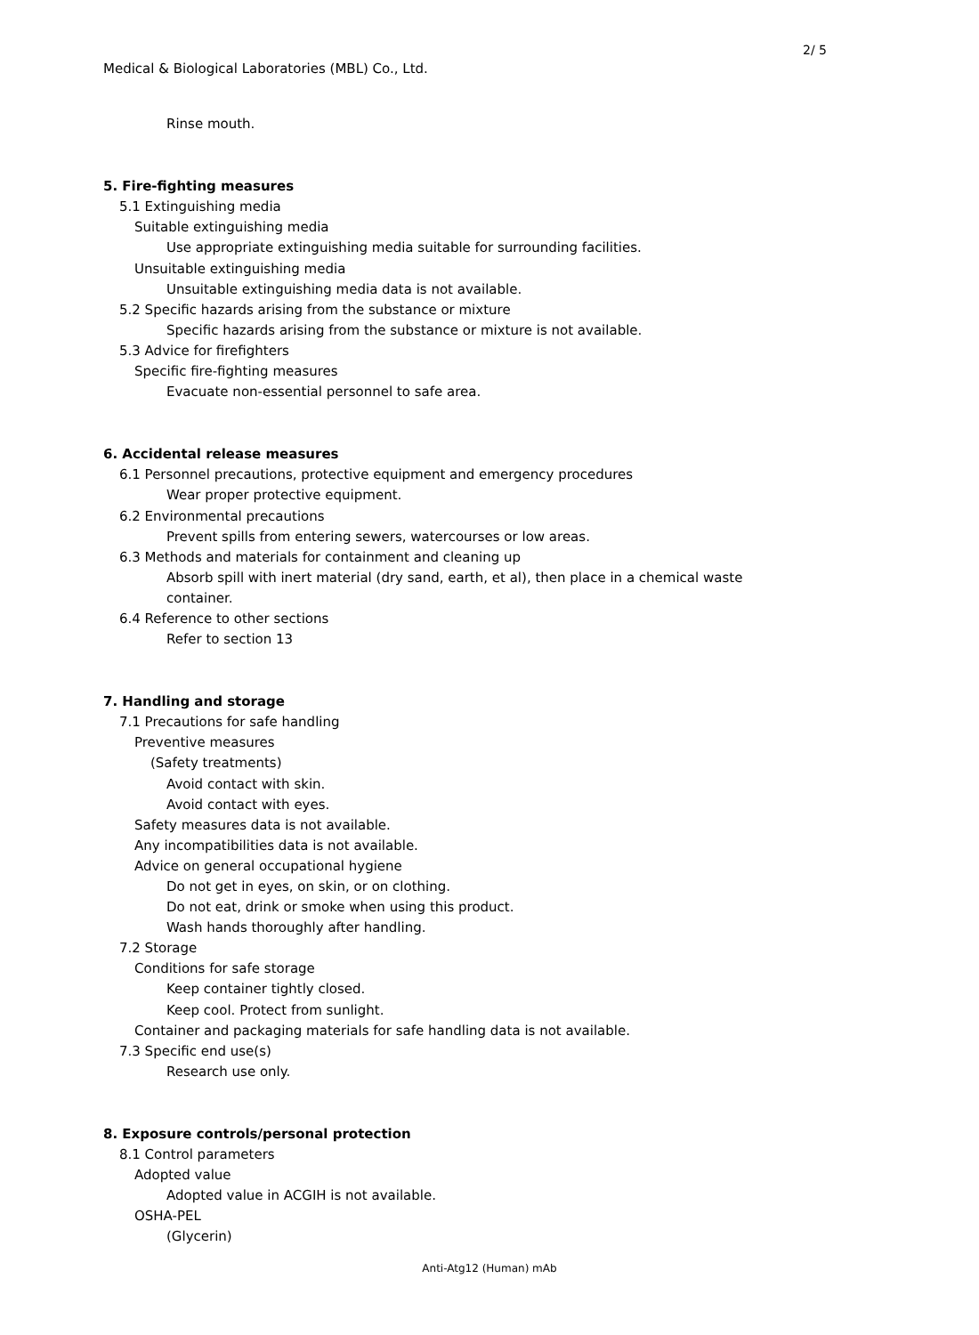2/ 5
Medical & Biological Laboratories (MBL) Co., Ltd.
Rinse mouth.
5. Fire-fighting measures
5.1 Extinguishing media
Suitable extinguishing media
Use appropriate extinguishing media suitable for surrounding facilities.
Unsuitable extinguishing media
Unsuitable extinguishing media data is not available.
5.2 Specific hazards arising from the substance or mixture
Specific hazards arising from the substance or mixture is not available.
5.3 Advice for firefighters
Specific fire-fighting measures
Evacuate non-essential personnel to safe area.
6. Accidental release measures
6.1 Personnel precautions, protective equipment and emergency procedures
Wear proper protective equipment.
6.2 Environmental precautions
Prevent spills from entering sewers, watercourses or low areas.
6.3 Methods and materials for containment and cleaning up
Absorb spill with inert material (dry sand, earth, et al), then place in a chemical waste
container.
6.4 Reference to other sections
Refer to section 13
7. Handling and storage
7.1 Precautions for safe handling
Preventive measures
(Safety treatments)
Avoid contact with skin.
Avoid contact with eyes.
Safety measures data is not available.
Any incompatibilities data is not available.
Advice on general occupational hygiene
Do not get in eyes, on skin, or on clothing.
Do not eat, drink or smoke when using this product.
Wash hands thoroughly after handling.
7.2 Storage
Conditions for safe storage
Keep container tightly closed.
Keep cool. Protect from sunlight.
Container and packaging materials for safe handling data is not available.
7.3 Specific end use(s)
Research use only.
8. Exposure controls/personal protection
8.1 Control parameters
Adopted value
Adopted value in ACGIH is not available.
OSHA-PEL
(Glycerin)
Anti-Atg12 (Human) mAb